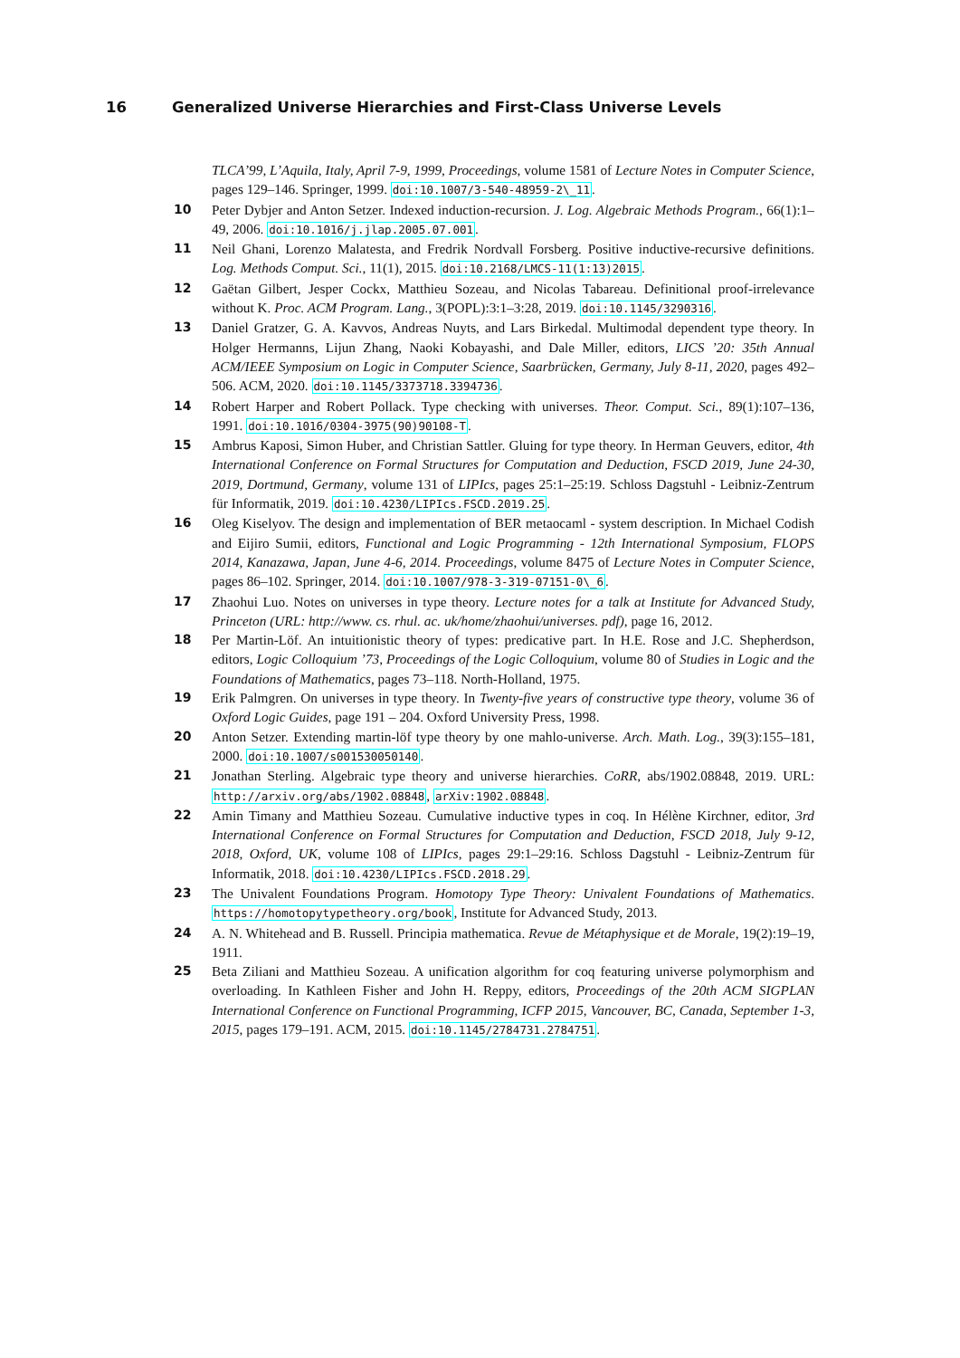16 Generalized Universe Hierarchies and First-Class Universe Levels
TLCA’99, L’Aquila, Italy, April 7-9, 1999, Proceedings, volume 1581 of Lecture Notes in Computer Science, pages 129–146. Springer, 1999. doi:10.1007/3-540-48959-2\_11.
10 Peter Dybjer and Anton Setzer. Indexed induction-recursion. J. Log. Algebraic Methods Program., 66(1):1–49, 2006. doi:10.1016/j.jlap.2005.07.001.
11 Neil Ghani, Lorenzo Malatesta, and Fredrik Nordvall Forsberg. Positive inductive-recursive definitions. Log. Methods Comput. Sci., 11(1), 2015. doi:10.2168/LMCS-11(1:13)2015.
12 Gaëtan Gilbert, Jesper Cockx, Matthieu Sozeau, and Nicolas Tabareau. Definitional proof-irrelevance without K. Proc. ACM Program. Lang., 3(POPL):3:1–3:28, 2019. doi:10.1145/3290316.
13 Daniel Gratzer, G. A. Kavvos, Andreas Nuyts, and Lars Birkedal. Multimodal dependent type theory. In Holger Hermanns, Lijun Zhang, Naoki Kobayashi, and Dale Miller, editors, LICS ’20: 35th Annual ACM/IEEE Symposium on Logic in Computer Science, Saarbrücken, Germany, July 8-11, 2020, pages 492–506. ACM, 2020. doi:10.1145/3373718.3394736.
14 Robert Harper and Robert Pollack. Type checking with universes. Theor. Comput. Sci., 89(1):107–136, 1991. doi:10.1016/0304-3975(90)90108-T.
15 Ambrus Kaposi, Simon Huber, and Christian Sattler. Gluing for type theory. In Herman Geuvers, editor, 4th International Conference on Formal Structures for Computation and Deduction, FSCD 2019, June 24-30, 2019, Dortmund, Germany, volume 131 of LIPIcs, pages 25:1–25:19. Schloss Dagstuhl - Leibniz-Zentrum für Informatik, 2019. doi:10.4230/LIPIcs.FSCD.2019.25.
16 Oleg Kiselyov. The design and implementation of BER metaocaml - system description. In Michael Codish and Eijiro Sumii, editors, Functional and Logic Programming - 12th International Symposium, FLOPS 2014, Kanazawa, Japan, June 4-6, 2014. Proceedings, volume 8475 of Lecture Notes in Computer Science, pages 86–102. Springer, 2014. doi:10.1007/978-3-319-07151-0\_6.
17 Zhaohui Luo. Notes on universes in type theory. Lecture notes for a talk at Institute for Advanced Study, Princeton (URL: http://www. cs. rhul. ac. uk/home/zhaohui/universes. pdf), page 16, 2012.
18 Per Martin-Löf. An intuitionistic theory of types: predicative part. In H.E. Rose and J.C. Shepherdson, editors, Logic Colloquium ’73, Proceedings of the Logic Colloquium, volume 80 of Studies in Logic and the Foundations of Mathematics, pages 73–118. North-Holland, 1975.
19 Erik Palmgren. On universes in type theory. In Twenty-five years of constructive type theory, volume 36 of Oxford Logic Guides, page 191 – 204. Oxford University Press, 1998.
20 Anton Setzer. Extending martin-löf type theory by one mahlo-universe. Arch. Math. Log., 39(3):155–181, 2000. doi:10.1007/s001530050140.
21 Jonathan Sterling. Algebraic type theory and universe hierarchies. CoRR, abs/1902.08848, 2019. URL: http://arxiv.org/abs/1902.08848, arXiv:1902.08848.
22 Amin Timany and Matthieu Sozeau. Cumulative inductive types in coq. In Hélène Kirchner, editor, 3rd International Conference on Formal Structures for Computation and Deduction, FSCD 2018, July 9-12, 2018, Oxford, UK, volume 108 of LIPIcs, pages 29:1–29:16. Schloss Dagstuhl - Leibniz-Zentrum für Informatik, 2018. doi:10.4230/LIPIcs.FSCD.2018.29.
23 The Univalent Foundations Program. Homotopy Type Theory: Univalent Foundations of Mathematics. https://homotopytypetheory.org/book, Institute for Advanced Study, 2013.
24 A. N. Whitehead and B. Russell. Principia mathematica. Revue de Métaphysique et de Morale, 19(2):19–19, 1911.
25 Beta Ziliani and Matthieu Sozeau. A unification algorithm for coq featuring universe polymorphism and overloading. In Kathleen Fisher and John H. Reppy, editors, Proceedings of the 20th ACM SIGPLAN International Conference on Functional Programming, ICFP 2015, Vancouver, BC, Canada, September 1-3, 2015, pages 179–191. ACM, 2015. doi:10.1145/2784731.2784751.